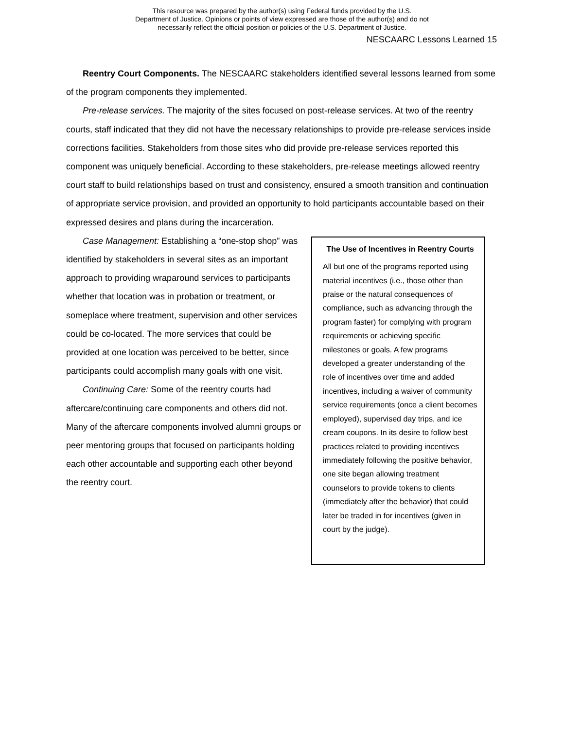This resource was prepared by the author(s) using Federal funds provided by the U.S.
Department of Justice. Opinions or points of view expressed are those of the author(s) and do not
necessarily reflect the official position or policies of the U.S. Department of Justice.
NESCAARC Lessons Learned 15
Reentry Court Components. The NESCAARC stakeholders identified several lessons learned from some of the program components they implemented.
Pre-release services. The majority of the sites focused on post-release services. At two of the reentry courts, staff indicated that they did not have the necessary relationships to provide pre-release services inside corrections facilities. Stakeholders from those sites who did provide pre-release services reported this component was uniquely beneficial. According to these stakeholders, pre-release meetings allowed reentry court staff to build relationships based on trust and consistency, ensured a smooth transition and continuation of appropriate service provision, and provided an opportunity to hold participants accountable based on their expressed desires and plans during the incarceration.
Case Management: Establishing a “one-stop shop” was identified by stakeholders in several sites as an important approach to providing wraparound services to participants whether that location was in probation or treatment, or someplace where treatment, supervision and other services could be co-located. The more services that could be provided at one location was perceived to be better, since participants could accomplish many goals with one visit.
Continuing Care: Some of the reentry courts had aftercare/continuing care components and others did not. Many of the aftercare components involved alumni groups or peer mentoring groups that focused on participants holding each other accountable and supporting each other beyond the reentry court.
The Use of Incentives in Reentry Courts
All but one of the programs reported using material incentives (i.e., those other than praise or the natural consequences of compliance, such as advancing through the program faster) for complying with program requirements or achieving specific milestones or goals. A few programs developed a greater understanding of the role of incentives over time and added incentives, including a waiver of community service requirements (once a client becomes employed), supervised day trips, and ice cream coupons. In its desire to follow best practices related to providing incentives immediately following the positive behavior, one site began allowing treatment counselors to provide tokens to clients (immediately after the behavior) that could later be traded in for incentives (given in court by the judge).